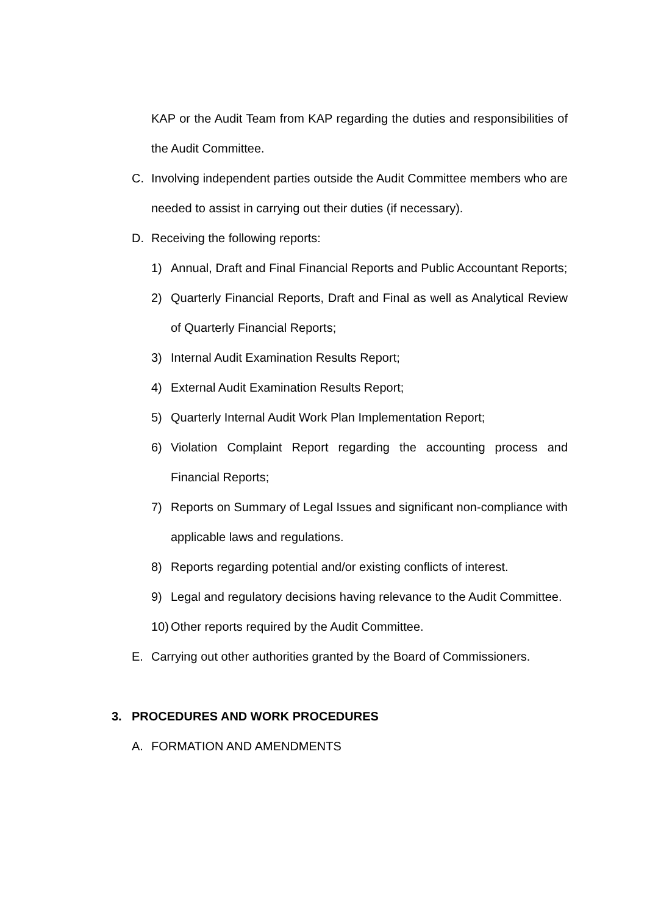KAP or the Audit Team from KAP regarding the duties and responsibilities of the Audit Committee.
C. Involving independent parties outside the Audit Committee members who are needed to assist in carrying out their duties (if necessary).
D. Receiving the following reports:
1) Annual, Draft and Final Financial Reports and Public Accountant Reports;
2) Quarterly Financial Reports, Draft and Final as well as Analytical Review of Quarterly Financial Reports;
3) Internal Audit Examination Results Report;
4) External Audit Examination Results Report;
5) Quarterly Internal Audit Work Plan Implementation Report;
6) Violation Complaint Report regarding the accounting process and Financial Reports;
7) Reports on Summary of Legal Issues and significant non-compliance with applicable laws and regulations.
8) Reports regarding potential and/or existing conflicts of interest.
9) Legal and regulatory decisions having relevance to the Audit Committee.
10)
Other reports required by the Audit Committee.
E. Carrying out other authorities granted by the Board of Commissioners.
3. PROCEDURES AND WORK PROCEDURES
A. FORMATION AND AMENDMENTS